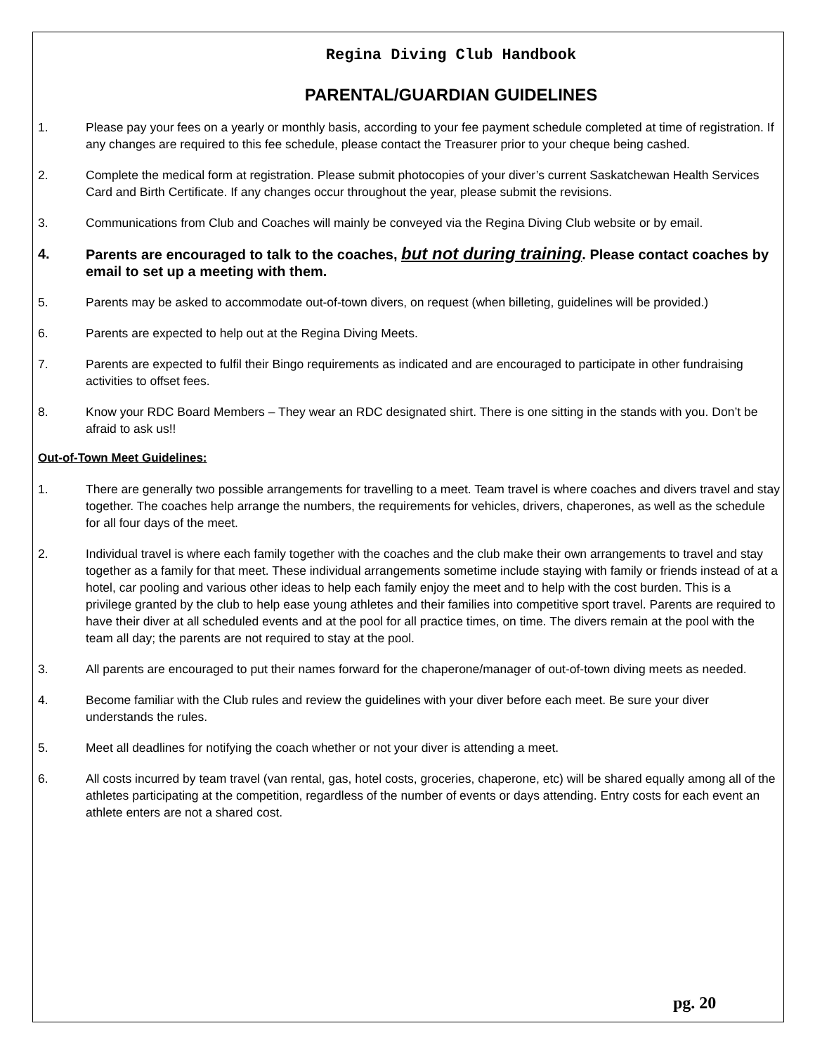Regina Diving Club Handbook
PARENTAL/GUARDIAN GUIDELINES
1. Please pay your fees on a yearly or monthly basis, according to your fee payment schedule completed at time of registration. If any changes are required to this fee schedule, please contact the Treasurer prior to your cheque being cashed.
2. Complete the medical form at registration. Please submit photocopies of your diver’s current Saskatchewan Health Services Card and Birth Certificate. If any changes occur throughout the year, please submit the revisions.
3. Communications from Club and Coaches will mainly be conveyed via the Regina Diving Club website or by email.
4. Parents are encouraged to talk to the coaches, but not during training. Please contact coaches by email to set up a meeting with them.
5. Parents may be asked to accommodate out-of-town divers, on request (when billeting, guidelines will be provided.)
6. Parents are expected to help out at the Regina Diving Meets.
7. Parents are expected to fulfil their Bingo requirements as indicated and are encouraged to participate in other fundraising activities to offset fees.
8. Know your RDC Board Members – They wear an RDC designated shirt. There is one sitting in the stands with you. Don’t be afraid to ask us!!
Out-of-Town Meet Guidelines:
1. There are generally two possible arrangements for travelling to a meet. Team travel is where coaches and divers travel and stay together. The coaches help arrange the numbers, the requirements for vehicles, drivers, chaperones, as well as the schedule for all four days of the meet.
2. Individual travel is where each family together with the coaches and the club make their own arrangements to travel and stay together as a family for that meet. These individual arrangements sometime include staying with family or friends instead of at a hotel, car pooling and various other ideas to help each family enjoy the meet and to help with the cost burden. This is a privilege granted by the club to help ease young athletes and their families into competitive sport travel. Parents are required to have their diver at all scheduled events and at the pool for all practice times, on time. The divers remain at the pool with the team all day; the parents are not required to stay at the pool.
3. All parents are encouraged to put their names forward for the chaperone/manager of out-of-town diving meets as needed.
4. Become familiar with the Club rules and review the guidelines with your diver before each meet. Be sure your diver understands the rules.
5. Meet all deadlines for notifying the coach whether or not your diver is attending a meet.
6. All costs incurred by team travel (van rental, gas, hotel costs, groceries, chaperone, etc) will be shared equally among all of the athletes participating at the competition, regardless of the number of events or days attending. Entry costs for each event an athlete enters are not a shared cost.
pg. 20